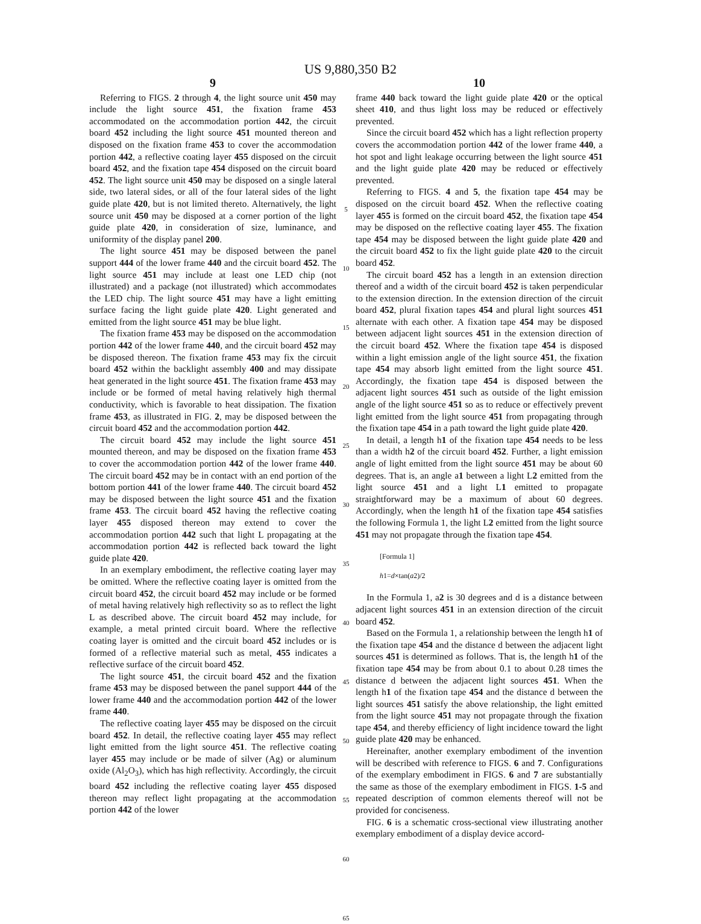US 9,880,350 B2
9
Referring to FIGS. 2 through 4, the light source unit 450 may include the light source 451, the fixation frame 453 accommodated on the accommodation portion 442, the circuit board 452 including the light source 451 mounted thereon and disposed on the fixation frame 453 to cover the accommodation portion 442, a reflective coating layer 455 disposed on the circuit board 452, and the fixation tape 454 disposed on the circuit board 452. The light source unit 450 may be disposed on a single lateral side, two lateral sides, or all of the four lateral sides of the light guide plate 420, but is not limited thereto. Alternatively, the light source unit 450 may be disposed at a corner portion of the light guide plate 420, in consideration of size, luminance, and uniformity of the display panel 200.
The light source 451 may be disposed between the panel support 444 of the lower frame 440 and the circuit board 452. The light source 451 may include at least one LED chip (not illustrated) and a package (not illustrated) which accommodates the LED chip. The light source 451 may have a light emitting surface facing the light guide plate 420. Light generated and emitted from the light source 451 may be blue light.
The fixation frame 453 may be disposed on the accommodation portion 442 of the lower frame 440, and the circuit board 452 may be disposed thereon. The fixation frame 453 may fix the circuit board 452 within the backlight assembly 400 and may dissipate heat generated in the light source 451. The fixation frame 453 may include or be formed of metal having relatively high thermal conductivity, which is favorable to heat dissipation. The fixation frame 453, as illustrated in FIG. 2, may be disposed between the circuit board 452 and the accommodation portion 442.
The circuit board 452 may include the light source 451 mounted thereon, and may be disposed on the fixation frame 453 to cover the accommodation portion 442 of the lower frame 440. The circuit board 452 may be in contact with an end portion of the bottom portion 441 of the lower frame 440. The circuit board 452 may be disposed between the light source 451 and the fixation frame 453. The circuit board 452 having the reflective coating layer 455 disposed thereon may extend to cover the accommodation portion 442 such that light L propagating at the accommodation portion 442 is reflected back toward the light guide plate 420.
In an exemplary embodiment, the reflective coating layer may be omitted. Where the reflective coating layer is omitted from the circuit board 452, the circuit board 452 may include or be formed of metal having relatively high reflectivity so as to reflect the light L as described above. The circuit board 452 may include, for example, a metal printed circuit board. Where the reflective coating layer is omitted and the circuit board 452 includes or is formed of a reflective material such as metal, 455 indicates a reflective surface of the circuit board 452.
The light source 451, the circuit board 452 and the fixation frame 453 may be disposed between the panel support 444 of the lower frame 440 and the accommodation portion 442 of the lower frame 440.
The reflective coating layer 455 may be disposed on the circuit board 452. In detail, the reflective coating layer 455 may reflect light emitted from the light source 451. The reflective coating layer 455 may include or be made of silver (Ag) or aluminum oxide (Al<sub>2</sub>O<sub>3</sub>), which has high reflectivity. Accordingly, the circuit board 452 including the reflective coating layer 455 disposed thereon may reflect light propagating at the accommodation portion 442 of the lower
5
10
15
20
25
30
35
40
45
50
55
60
65
10
frame 440 back toward the light guide plate 420 or the optical sheet 410, and thus light loss may be reduced or effectively prevented.
Since the circuit board 452 which has a light reflection property covers the accommodation portion 442 of the lower frame 440, a hot spot and light leakage occurring between the light source 451 and the light guide plate 420 may be reduced or effectively prevented.
Referring to FIGS. 4 and 5, the fixation tape 454 may be disposed on the circuit board 452. When the reflective coating layer 455 is formed on the circuit board 452, the fixation tape 454 may be disposed on the reflective coating layer 455. The fixation tape 454 may be disposed between the light guide plate 420 and the circuit board 452 to fix the light guide plate 420 to the circuit board 452.
The circuit board 452 has a length in an extension direction thereof and a width of the circuit board 452 is taken perpendicular to the extension direction. In the extension direction of the circuit board 452, plural fixation tapes 454 and plural light sources 451 alternate with each other. A fixation tape 454 may be disposed between adjacent light sources 451 in the extension direction of the circuit board 452. Where the fixation tape 454 is disposed within a light emission angle of the light source 451, the fixation tape 454 may absorb light emitted from the light source 451. Accordingly, the fixation tape 454 is disposed between the adjacent light sources 451 such as outside of the light emission angle of the light source 451 so as to reduce or effectively prevent light emitted from the light source 451 from propagating through the fixation tape 454 in a path toward the light guide plate 420.
In detail, a length h1 of the fixation tape 454 needs to be less than a width h2 of the circuit board 452. Further, a light emission angle of light emitted from the light source 451 may be about 60 degrees. That is, an angle a1 between a light L2 emitted from the light source 451 and a light L1 emitted to propagate straightforward may be a maximum of about 60 degrees. Accordingly, when the length h1 of the fixation tape 454 satisfies the following Formula 1, the light L2 emitted from the light source 451 may not propagate through the fixation tape 454.
[Formula 1]
h1=d×tan(a2)/2
In the Formula 1, a2 is 30 degrees and d is a distance between adjacent light sources 451 in an extension direction of the circuit board 452.
Based on the Formula 1, a relationship between the length h1 of the fixation tape 454 and the distance d between the adjacent light sources 451 is determined as follows. That is, the length h1 of the fixation tape 454 may be from about 0.1 to about 0.28 times the distance d between the adjacent light sources 451. When the length h1 of the fixation tape 454 and the distance d between the light sources 451 satisfy the above relationship, the light emitted from the light source 451 may not propagate through the fixation tape 454, and thereby efficiency of light incidence toward the light guide plate 420 may be enhanced.
Hereinafter, another exemplary embodiment of the invention will be described with reference to FIGS. 6 and 7. Configurations of the exemplary embodiment in FIGS. 6 and 7 are substantially the same as those of the exemplary embodiment in FIGS. 1-5 and repeated description of common elements thereof will not be provided for conciseness.
FIG. 6 is a schematic cross-sectional view illustrating another exemplary embodiment of a display device accord-